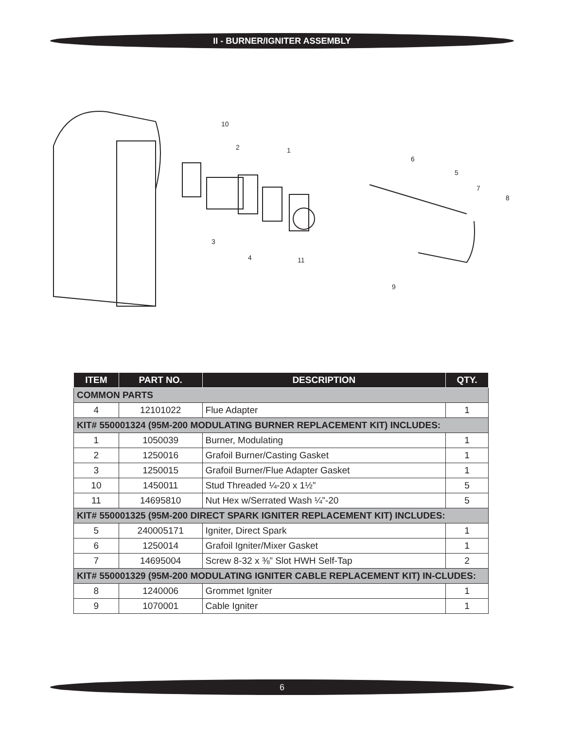II - BURNER/IGNITER ASSEMBLY
10
2
1
6
5
7
8
3
4
11
9
| ITEM | PART NO. | DESCRIPTION | QTY. |
| --- | --- | --- | --- |
| COMMON PARTS | | | |
| 4 | 12101022 | Flue Adapter | 1 |
| KIT# 550001324 (95M-200 MODULATING BURNER REPLACEMENT KIT) INCLUDES: | | | |
| 1 | 1050039 | Burner, Modulating | 1 |
| 2 | 1250016 | Grafoil Burner/Casting Gasket | 1 |
| 3 | 1250015 | Grafoil Burner/Flue Adapter Gasket | 1 |
| 10 | 1450011 | Stud Threaded ¼-20 x 1½” | 5 |
| 11 | 14695810 | Nut Hex w/Serrated Wash ¼”-20 | 5 |
| KIT# 550001325 (95M-200 DIRECT SPARK IGNITER REPLACEMENT KIT) INCLUDES: | | | |
| 5 | 240005171 | Igniter, Direct Spark | 1 |
| 6 | 1250014 | Grafoil Igniter/Mixer Gasket | 1 |
| 7 | 14695004 | Screw 8-32 x ⅜” Slot HWH Self-Tap | 2 |
| KIT# 550001329 (95M-200 MODULATING IGNITER CABLE REPLACEMENT KIT) IN-CLUDES: | | | |
| 8 | 1240006 | Grommet Igniter | 1 |
| 9 | 1070001 | Cable Igniter | 1 |
6